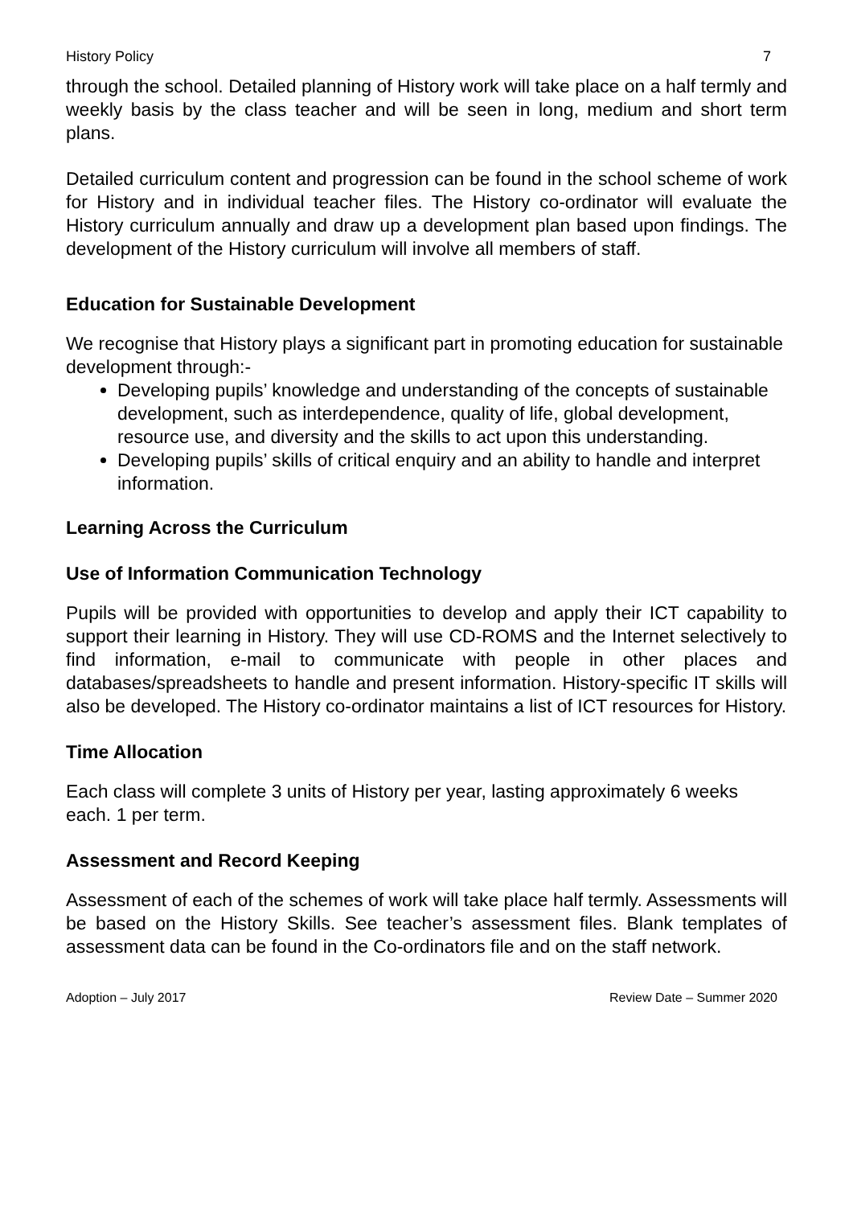History Policy 7
through the school. Detailed planning of History work will take place on a half termly and weekly basis by the class teacher and will be seen in long, medium and short term plans.
Detailed curriculum content and progression can be found in the school scheme of work for History and in individual teacher files. The History co-ordinator will evaluate the History curriculum annually and draw up a development plan based upon findings. The development of the History curriculum will involve all members of staff.
Education for Sustainable Development
We recognise that History plays a significant part in promoting education for sustainable development through:-
Developing pupils’ knowledge and understanding of the concepts of sustainable development, such as interdependence, quality of life, global development, resource use, and diversity and the skills to act upon this understanding.
Developing pupils’ skills of critical enquiry and an ability to handle and interpret information.
Learning Across the Curriculum
Use of Information Communication Technology
Pupils will be provided with opportunities to develop and apply their ICT capability to support their learning in History. They will use CD-ROMS and the Internet selectively to find information, e-mail to communicate with people in other places and databases/spreadsheets to handle and present information. History-specific IT skills will also be developed. The History co-ordinator maintains a list of ICT resources for History.
Time Allocation
Each class will complete 3 units of History per year, lasting approximately 6 weeks each. 1 per term.
Assessment and Record Keeping
Assessment of each of the schemes of work will take place half termly. Assessments will be based on the History Skills. See teacher’s assessment files. Blank templates of assessment data can be found in the Co-ordinators file and on the staff network.
Adoption – July 2017 Review Date – Summer 2020